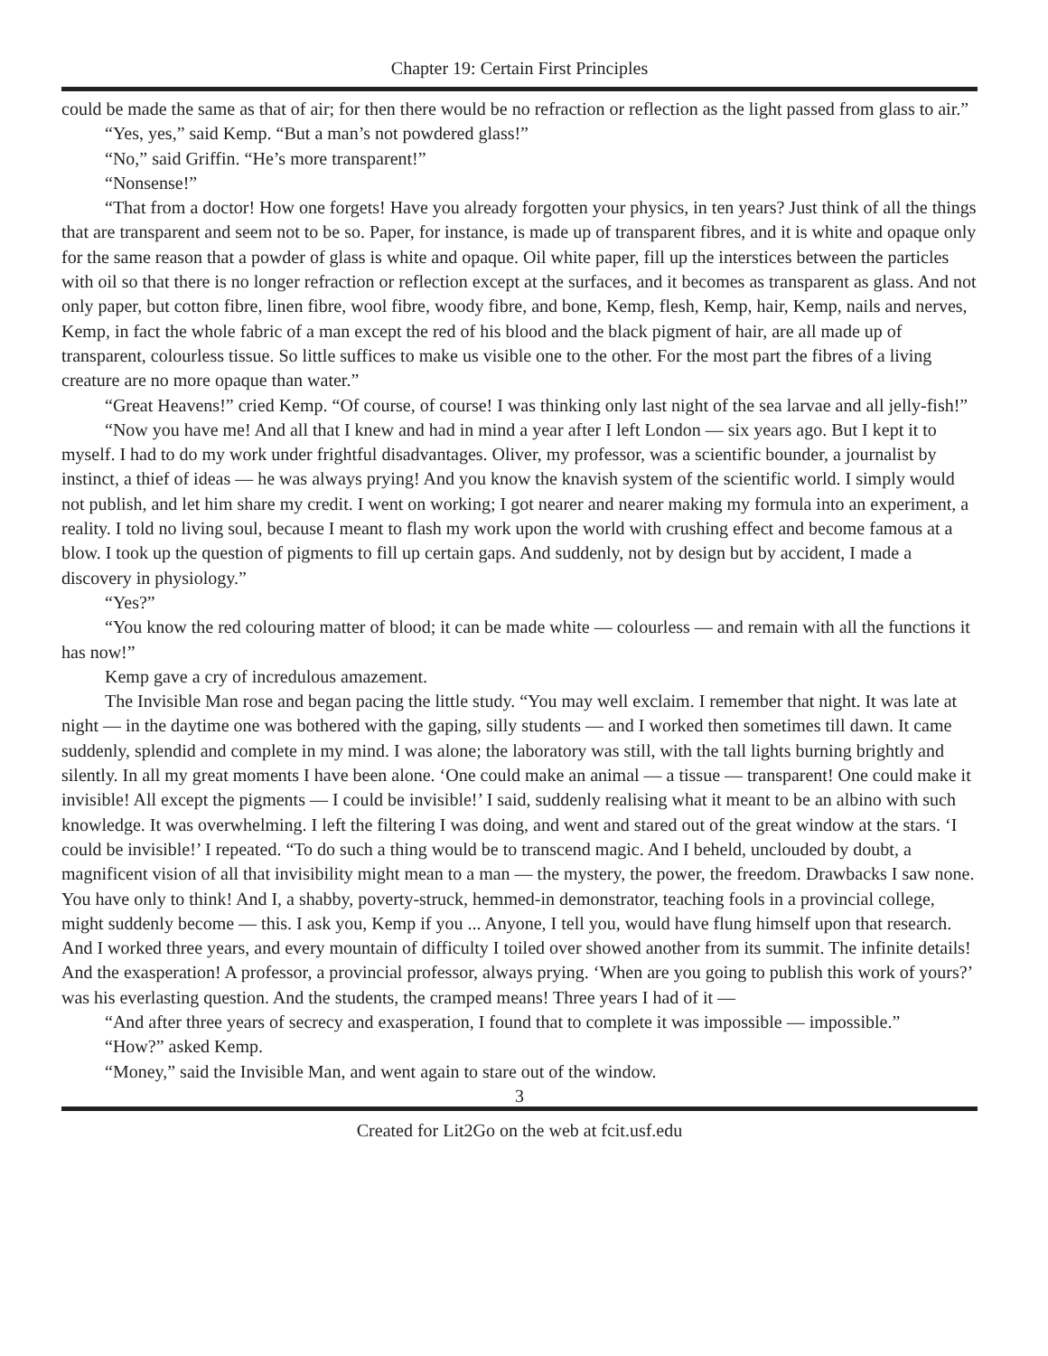Chapter 19: Certain First Principles
could be made the same as that of air; for then there would be no refraction or reflection as the light passed from glass to air.”
“Yes, yes,” said Kemp. “But a man’s not powdered glass!”
“No,” said Griffin. “He’s more transparent!”
“Nonsense!”
“That from a doctor! How one forgets! Have you already forgotten your physics, in ten years? Just think of all the things that are transparent and seem not to be so. Paper, for instance, is made up of transparent fibres, and it is white and opaque only for the same reason that a powder of glass is white and opaque. Oil white paper, fill up the interstices between the particles with oil so that there is no longer refraction or reflection except at the surfaces, and it becomes as transparent as glass. And not only paper, but cotton fibre, linen fibre, wool fibre, woody fibre, and bone, Kemp, flesh, Kemp, hair, Kemp, nails and nerves, Kemp, in fact the whole fabric of a man except the red of his blood and the black pigment of hair, are all made up of transparent, colourless tissue. So little suffices to make us visible one to the other. For the most part the fibres of a living creature are no more opaque than water.”
“Great Heavens!” cried Kemp. “Of course, of course! I was thinking only last night of the sea larvae and all jelly-fish!”
“Now you have me! And all that I knew and had in mind a year after I left London — six years ago. But I kept it to myself. I had to do my work under frightful disadvantages. Oliver, my professor, was a scientific bounder, a journalist by instinct, a thief of ideas — he was always prying! And you know the knavish system of the scientific world. I simply would not publish, and let him share my credit. I went on working; I got nearer and nearer making my formula into an experiment, a reality. I told no living soul, because I meant to flash my work upon the world with crushing effect and become famous at a blow. I took up the question of pigments to fill up certain gaps. And suddenly, not by design but by accident, I made a discovery in physiology.”
“Yes?”
“You know the red colouring matter of blood; it can be made white — colourless — and remain with all the functions it has now!”
Kemp gave a cry of incredulous amazement.
The Invisible Man rose and began pacing the little study. “You may well exclaim. I remember that night. It was late at night — in the daytime one was bothered with the gaping, silly students — and I worked then sometimes till dawn. It came suddenly, splendid and complete in my mind. I was alone; the laboratory was still, with the tall lights burning brightly and silently. In all my great moments I have been alone. ‘One could make an animal — a tissue — transparent! One could make it invisible! All except the pigments — I could be invisible!’ I said, suddenly realising what it meant to be an albino with such knowledge. It was overwhelming. I left the filtering I was doing, and went and stared out of the great window at the stars. ‘I could be invisible!’ I repeated. “To do such a thing would be to transcend magic. And I beheld, unclouded by doubt, a magnificent vision of all that invisibility might mean to a man — the mystery, the power, the freedom. Drawbacks I saw none. You have only to think! And I, a shabby, poverty-struck, hemmed-in demonstrator, teaching fools in a provincial college, might suddenly become — this. I ask you, Kemp if you ... Anyone, I tell you, would have flung himself upon that research. And I worked three years, and every mountain of difficulty I toiled over showed another from its summit. The infinite details! And the exasperation! A professor, a provincial professor, always prying. ‘When are you going to publish this work of yours?’ was his everlasting question. And the students, the cramped means! Three years I had of it —
“And after three years of secrecy and exasperation, I found that to complete it was impossible — impossible.”
“How?” asked Kemp.
“Money,” said the Invisible Man, and went again to stare out of the window.
3
Created for Lit2Go on the web at fcit.usf.edu